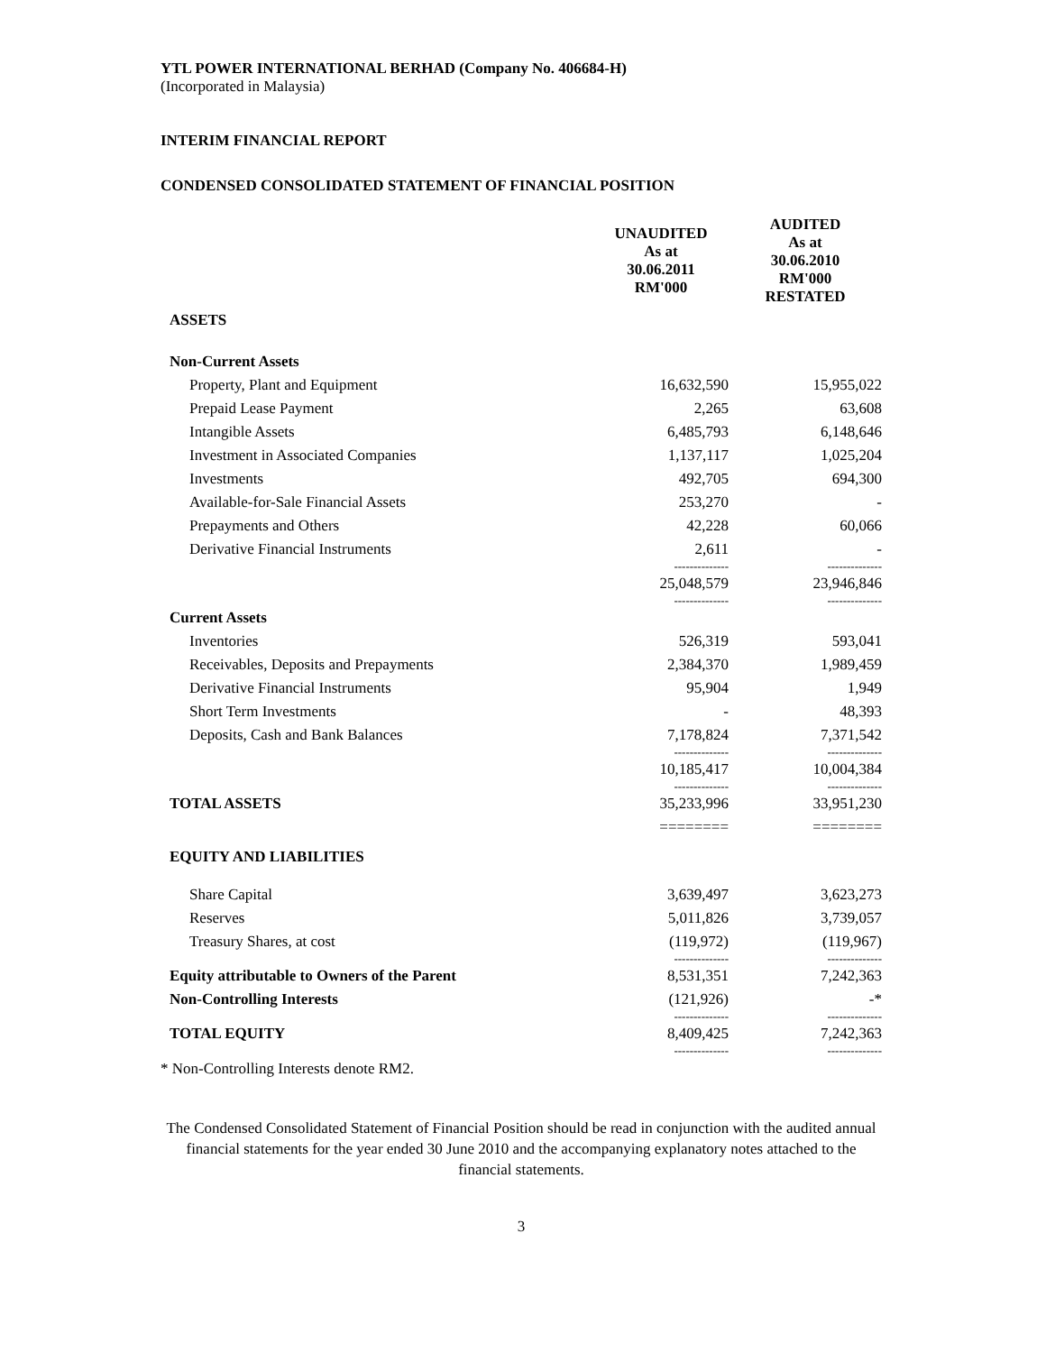YTL POWER INTERNATIONAL BERHAD (Company No. 406684-H)
(Incorporated in Malaysia)
INTERIM FINANCIAL REPORT
CONDENSED CONSOLIDATED STATEMENT OF FINANCIAL POSITION
| | UNAUDITED As at 30.06.2011 RM'000 | AUDITED As at 30.06.2010 RM'000 RESTATED |
| --- | --- | --- |
| ASSETS | | |
| Non-Current Assets | | |
| Property, Plant and Equipment | 16,632,590 | 15,955,022 |
| Prepaid Lease Payment | 2,265 | 63,608 |
| Intangible Assets | 6,485,793 | 6,148,646 |
| Investment in Associated Companies | 1,137,117 | 1,025,204 |
| Investments | 492,705 | 694,300 |
| Available-for-Sale Financial Assets | 253,270 | - |
| Prepayments and Others | 42,228 | 60,066 |
| Derivative Financial Instruments | 2,611 | - |
| | -------------- | -------------- |
| | 25,048,579 | 23,946,846 |
| | -------------- | -------------- |
| Current Assets | | |
| Inventories | 526,319 | 593,041 |
| Receivables, Deposits and Prepayments | 2,384,370 | 1,989,459 |
| Derivative Financial Instruments | 95,904 | 1,949 |
| Short Term Investments | - | 48,393 |
| Deposits, Cash and Bank Balances | 7,178,824 | 7,371,542 |
| | -------------- | -------------- |
| | 10,185,417 | 10,004,384 |
| | -------------- | -------------- |
| TOTAL ASSETS | 35,233,996 | 33,951,230 |
| | ======== | ======== |
| EQUITY AND LIABILITIES | | |
| Share Capital | 3,639,497 | 3,623,273 |
| Reserves | 5,011,826 | 3,739,057 |
| Treasury Shares, at cost | (119,972) | (119,967) |
| | -------------- | -------------- |
| Equity attributable to Owners of the Parent | 8,531,351 | 7,242,363 |
| Non-Controlling Interests | (121,926) | -* |
| | -------------- | -------------- |
| TOTAL EQUITY | 8,409,425 | 7,242,363 |
| | -------------- | -------------- |
* Non-Controlling Interests denote RM2.
The Condensed Consolidated Statement of Financial Position should be read in conjunction with the audited annual financial statements for the year ended 30 June 2010 and the accompanying explanatory notes attached to the financial statements.
3